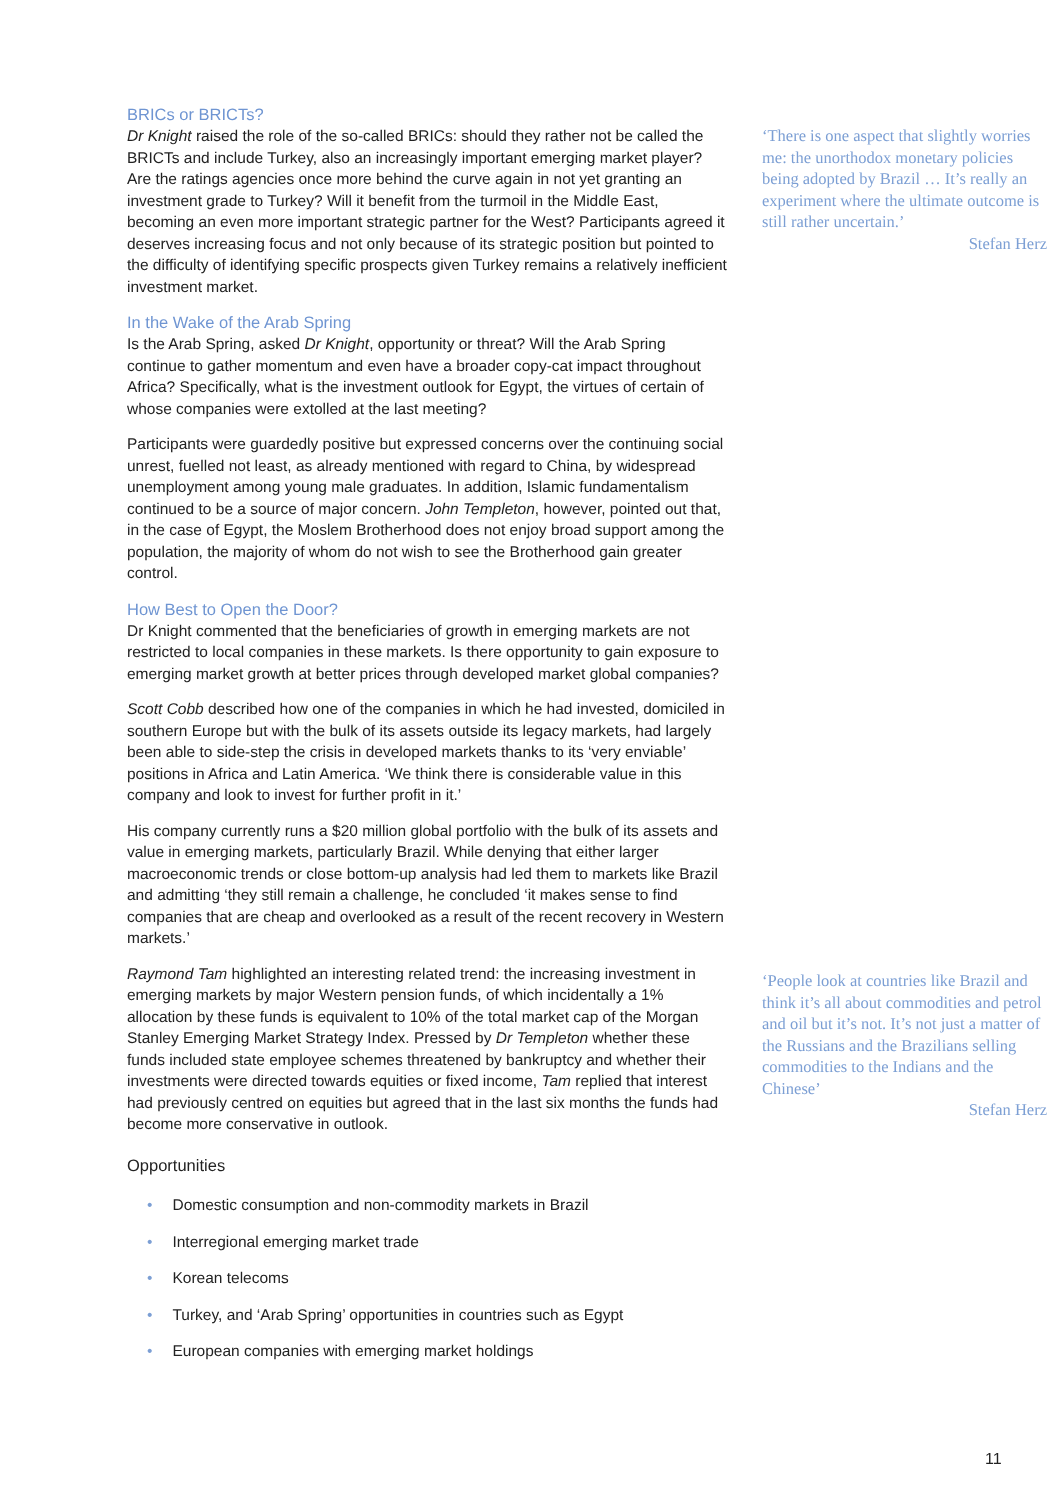BRICs or BRICTs?
Dr Knight raised the role of the so-called BRICs: should they rather not be called the BRICTs and include Turkey, also an increasingly important emerging market player? Are the ratings agencies once more behind the curve again in not yet granting an investment grade to Turkey? Will it benefit from the turmoil in the Middle East, becoming an even more important strategic partner for the West? Participants agreed it deserves increasing focus and not only because of its strategic position but pointed to the difficulty of identifying specific prospects given Turkey remains a relatively inefficient investment market.
In the Wake of the Arab Spring
Is the Arab Spring, asked Dr Knight, opportunity or threat? Will the Arab Spring continue to gather momentum and even have a broader copy-cat impact throughout Africa? Specifically, what is the investment outlook for Egypt, the virtues of certain of whose companies were extolled at the last meeting?
Participants were guardedly positive but expressed concerns over the continuing social unrest, fuelled not least, as already mentioned with regard to China, by widespread unemployment among young male graduates. In addition, Islamic fundamentalism continued to be a source of major concern. John Templeton, however, pointed out that, in the case of Egypt, the Moslem Brotherhood does not enjoy broad support among the population, the majority of whom do not wish to see the Brotherhood gain greater control.
How Best to Open the Door?
Dr Knight commented that the beneficiaries of growth in emerging markets are not restricted to local companies in these markets. Is there opportunity to gain exposure to emerging market growth at better prices through developed market global companies?
Scott Cobb described how one of the companies in which he had invested, domiciled in southern Europe but with the bulk of its assets outside its legacy markets, had largely been able to side-step the crisis in developed markets thanks to its ‘very enviable’ positions in Africa and Latin America. ‘We think there is considerable value in this company and look to invest for further profit in it.’
His company currently runs a $20 million global portfolio with the bulk of its assets and value in emerging markets, particularly Brazil. While denying that either larger macroeconomic trends or close bottom-up analysis had led them to markets like Brazil and admitting ‘they still remain a challenge, he concluded ‘it makes sense to find companies that are cheap and overlooked as a result of the recent recovery in Western markets.’
Raymond Tam highlighted an interesting related trend: the increasing investment in emerging markets by major Western pension funds, of which incidentally a 1% allocation by these funds is equivalent to 10% of the total market cap of the Morgan Stanley Emerging Market Strategy Index. Pressed by Dr Templeton whether these funds included state employee schemes threatened by bankruptcy and whether their investments were directed towards equities or fixed income, Tam replied that interest had previously centred on equities but agreed that in the last six months the funds had become more conservative in outlook.
Opportunities
• Domestic consumption and non-commodity markets in Brazil
• Interregional emerging market trade
• Korean telecoms
• Turkey, and ‘Arab Spring’ opportunities in countries such as Egypt
• European companies with emerging market holdings
‘There is one aspect that slightly worries me: the unorthodox monetary policies being adopted by Brazil … It’s really an experiment where the ultimate outcome is still rather uncertain.’
Stefan Herz
‘People look at countries like Brazil and think it’s all about commodities and petrol and oil but it’s not. It’s not just a matter of the Russians and the Brazilians selling commodities to the Indians and the Chinese’
Stefan Herz
11